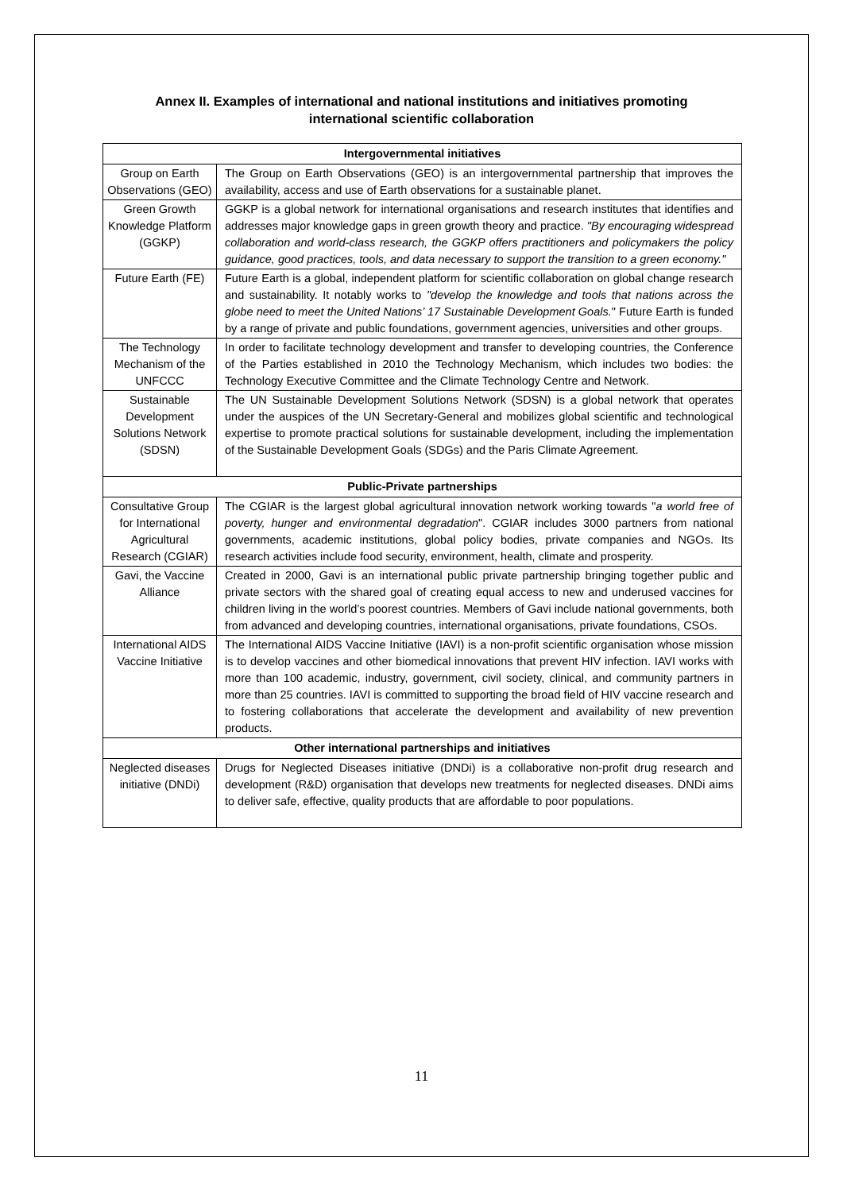Annex II. Examples of international and national institutions and initiatives promoting
international scientific collaboration
| Intergovernmental initiatives | |
| --- | --- |
| Group on Earth Observations (GEO) | The Group on Earth Observations (GEO) is an intergovernmental partnership that improves the availability, access and use of Earth observations for a sustainable planet. |
| Green Growth Knowledge Platform (GGKP) | GGKP is a global network for international organisations and research institutes that identifies and addresses major knowledge gaps in green growth theory and practice. "By encouraging widespread collaboration and world-class research, the GGKP offers practitioners and policymakers the policy guidance, good practices, tools, and data necessary to support the transition to a green economy." |
| Future Earth (FE) | Future Earth is a global, independent platform for scientific collaboration on global change research and sustainability. It notably works to "develop the knowledge and tools that nations across the globe need to meet the United Nations’ 17 Sustainable Development Goals. " Future Earth is funded by a range of private and public foundations, government agencies, universities and other groups. |
| The Technology Mechanism of the UNFCCC | In order to facilitate technology development and transfer to developing countries, the Conference of the Parties established in 2010 the Technology Mechanism, which includes two bodies: the Technology Executive Committee and the Climate Technology Centre and Network. |
| Sustainable Development Solutions Network (SDSN) | The UN Sustainable Development Solutions Network (SDSN) is a global network that operates under the auspices of the UN Secretary-General and mobilizes global scientific and technological expertise to promote practical solutions for sustainable development, including the implementation of the Sustainable Development Goals (SDGs) and the Paris Climate Agreement. |
| Public-Private partnerships | |
| Consultative Group for International Agricultural Research (CGIAR) | The CGIAR is the largest global agricultural innovation network working towards " a world free of poverty, hunger and environmental degradation ". CGIAR includes 3000 partners from national governments, academic institutions, global policy bodies, private companies and NGOs. Its research activities include food security, environment, health, climate and prosperity. |
| Gavi, the Vaccine Alliance | Created in 2000, Gavi is an international public private partnership bringing together public and private sectors with the shared goal of creating equal access to new and underused vaccines for children living in the world’s poorest countries. Members of Gavi include national governments, both from advanced and developing countries, international organisations, private foundations, CSOs. |
| International AIDS Vaccine Initiative | The International AIDS Vaccine Initiative (IAVI) is a non-profit scientific organisation whose mission is to develop vaccines and other biomedical innovations that prevent HIV infection. IAVI works with more than 100 academic, industry, government, civil society, clinical, and community partners in more than 25 countries. IAVI is committed to supporting the broad field of HIV vaccine research and to fostering collaborations that accelerate the development and availability of new prevention products. |
| Other international partnerships and initiatives | |
| Neglected diseases initiative (DNDi) | Drugs for Neglected Diseases initiative (DNDi) is a collaborative non-profit drug research and development (R&D) organisation that develops new treatments for neglected diseases. DNDi aims to deliver safe, effective, quality products that are affordable to poor populations. |
11